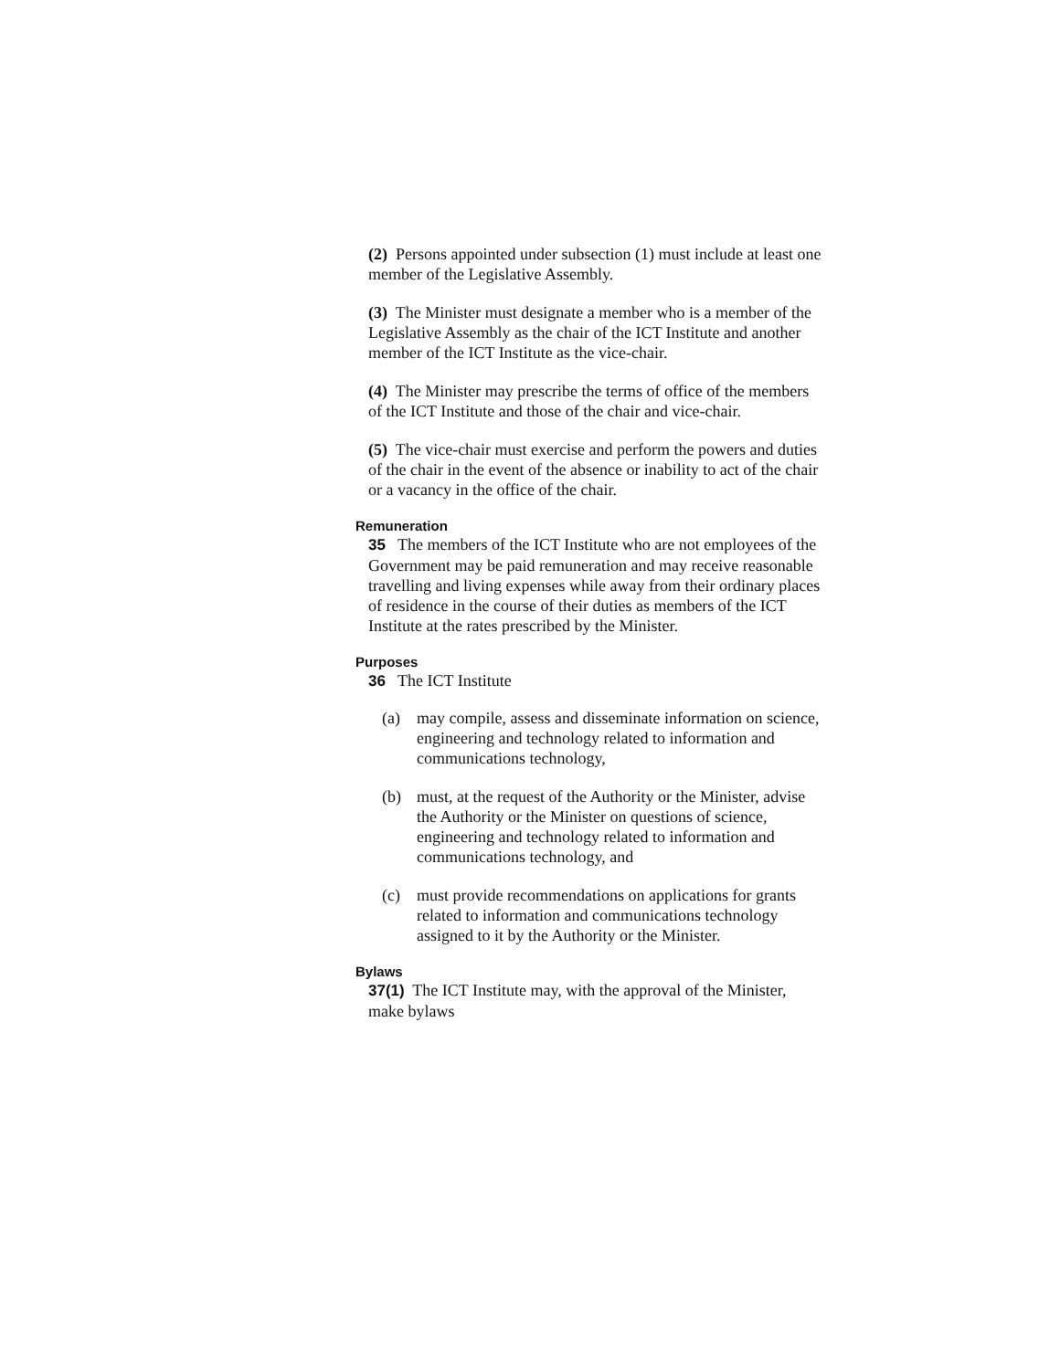(2) Persons appointed under subsection (1) must include at least one member of the Legislative Assembly.
(3) The Minister must designate a member who is a member of the Legislative Assembly as the chair of the ICT Institute and another member of the ICT Institute as the vice-chair.
(4) The Minister may prescribe the terms of office of the members of the ICT Institute and those of the chair and vice-chair.
(5) The vice-chair must exercise and perform the powers and duties of the chair in the event of the absence or inability to act of the chair or a vacancy in the office of the chair.
Remuneration
35 The members of the ICT Institute who are not employees of the Government may be paid remuneration and may receive reasonable travelling and living expenses while away from their ordinary places of residence in the course of their duties as members of the ICT Institute at the rates prescribed by the Minister.
Purposes
36 The ICT Institute
(a) may compile, assess and disseminate information on science, engineering and technology related to information and communications technology,
(b) must, at the request of the Authority or the Minister, advise the Authority or the Minister on questions of science, engineering and technology related to information and communications technology, and
(c) must provide recommendations on applications for grants related to information and communications technology assigned to it by the Authority or the Minister.
Bylaws
37(1) The ICT Institute may, with the approval of the Minister, make bylaws